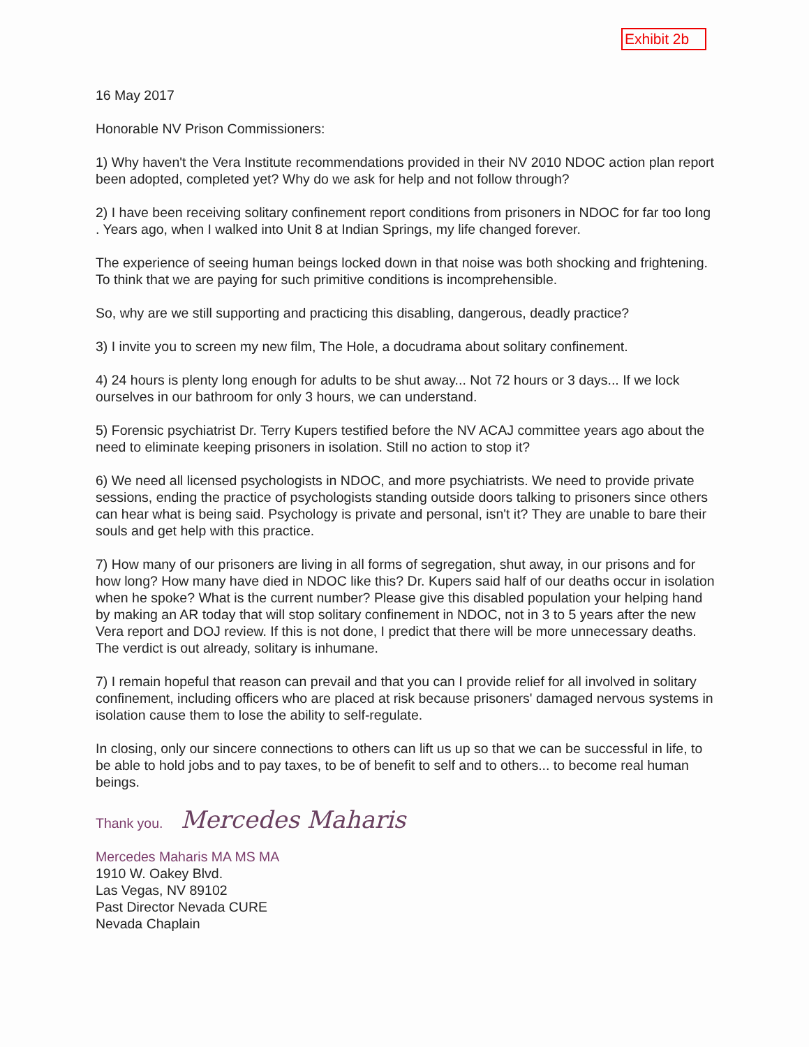Exhibit 2b
16 May 2017
Honorable NV Prison Commissioners:
1) Why haven't the Vera Institute recommendations provided in their NV 2010 NDOC action plan report been adopted, completed yet? Why do we ask for help and not follow through?
2) I have been receiving solitary confinement report conditions from prisoners in NDOC for far too long . Years ago, when I walked into Unit 8 at Indian Springs, my life changed forever.
The experience of seeing human beings locked down in that noise was both shocking and frightening. To think that we are paying for such primitive conditions is incomprehensible.
So, why are we still supporting and practicing this disabling, dangerous, deadly practice?
3) I invite you to screen my new film, The Hole, a docudrama about solitary confinement.
4) 24 hours is plenty long enough for adults to be shut away... Not 72 hours or 3 days... If we lock ourselves in our bathroom for only 3 hours, we can understand.
5) Forensic psychiatrist Dr. Terry Kupers testified before the NV ACAJ committee years ago about the need to eliminate keeping prisoners in isolation. Still no action to stop it?
6) We need all licensed psychologists in NDOC, and more psychiatrists. We need to provide private sessions, ending the practice of psychologists standing outside doors talking to prisoners since others can hear what is being said. Psychology is private and personal, isn't it? They are unable to bare their souls and get help with this practice.
7) How many of our prisoners are living in all forms of segregation, shut away, in our prisons and for how long? How many have died in NDOC like this? Dr. Kupers said half of our deaths occur in isolation when he spoke? What is the current number? Please give this disabled population your helping hand by making an AR today that will stop solitary confinement in NDOC, not in 3 to 5 years after the new Vera report and DOJ review. If this is not done, I predict that there will be more unnecessary deaths. The verdict is out already, solitary is inhumane.
7) I remain hopeful that reason can prevail and that you can I provide relief for all involved in solitary confinement, including officers who are placed at risk because prisoners' damaged nervous systems in isolation cause them to lose the ability to self-regulate.
In closing, only our sincere connections to others can lift us up so that we can be successful in life, to be able to hold jobs and to pay taxes, to be of benefit to self and to others... to become real human beings.
Thank you. Mercedes Maharis
Mercedes Maharis MA MS MA
1910 W. Oakey Blvd.
Las Vegas, NV 89102
Past Director Nevada CURE
Nevada Chaplain